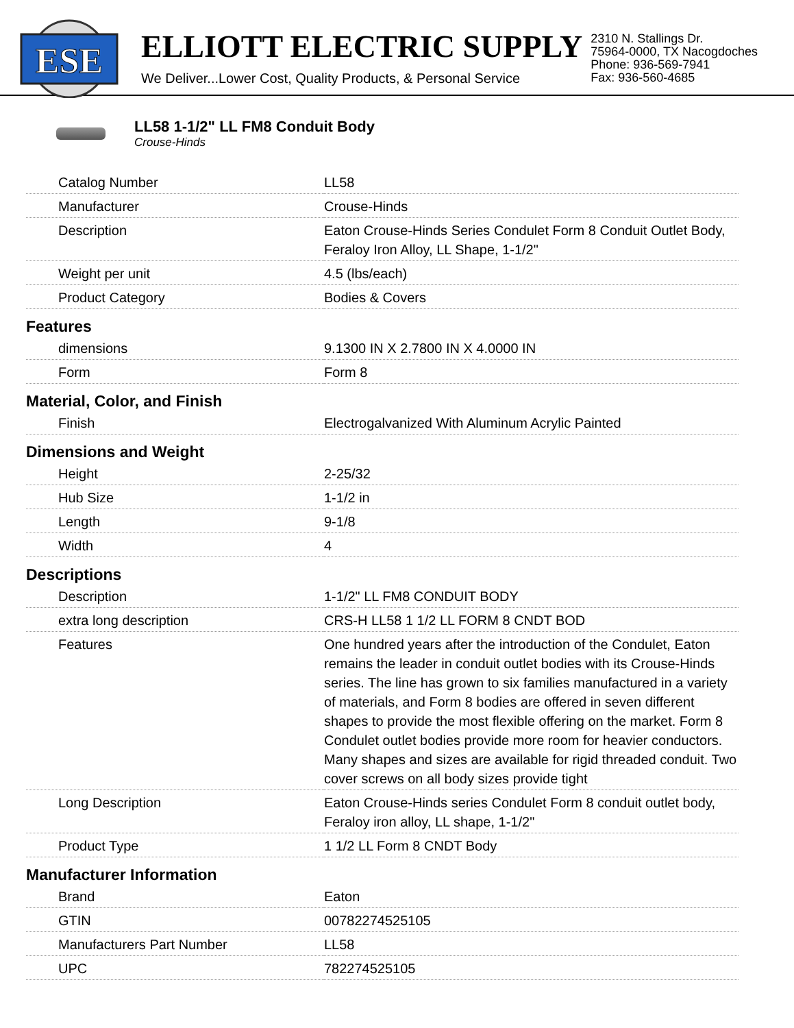ESE
ELLIOTT ELECTRIC SUPPLY
We Deliver...Lower Cost, Quality Products, & Personal Service
2310 N. Stallings Dr.
75964-0000, TX Nacogdoches
Phone: 936-569-7941
Fax: 936-560-4685
LL58 1-1/2" LL FM8 Conduit Body
Crouse-Hinds
| Catalog Number | LL58 |
| Manufacturer | Crouse-Hinds |
| Description | Eaton Crouse-Hinds Series Condulet Form 8 Conduit Outlet Body, Feraloy Iron Alloy, LL Shape, 1-1/2" |
| Weight per unit | 4.5 (lbs/each) |
| Product Category | Bodies & Covers |
| Features | |
| dimensions | 9.1300 IN X 2.7800 IN X 4.0000 IN |
| Form | Form 8 |
| Material, Color, and Finish | |
| Finish | Electrogalvanized With Aluminum Acrylic Painted |
| Dimensions and Weight | |
| Height | 2-25/32 |
| Hub Size | 1-1/2 in |
| Length | 9-1/8 |
| Width | 4 |
| Descriptions | |
| Description | 1-1/2" LL FM8 CONDUIT BODY |
| extra long description | CRS-H LL58 1 1/2 LL FORM 8 CNDT BOD |
| Features | One hundred years after the introduction of the Condulet, Eaton remains the leader in conduit outlet bodies with its Crouse-Hinds series. The line has grown to six families manufactured in a variety of materials, and Form 8 bodies are offered in seven different shapes to provide the most flexible offering on the market. Form 8 Condulet outlet bodies provide more room for heavier conductors. Many shapes and sizes are available for rigid threaded conduit. Two cover screws on all body sizes provide tight |
| Long Description | Eaton Crouse-Hinds series Condulet Form 8 conduit outlet body, Feraloy iron alloy, LL shape, 1-1/2" |
| Product Type | 1 1/2 LL Form 8 CNDT Body |
| Manufacturer Information | |
| Brand | Eaton |
| GTIN | 00782274525105 |
| Manufacturers Part Number | LL58 |
| UPC | 782274525105 |